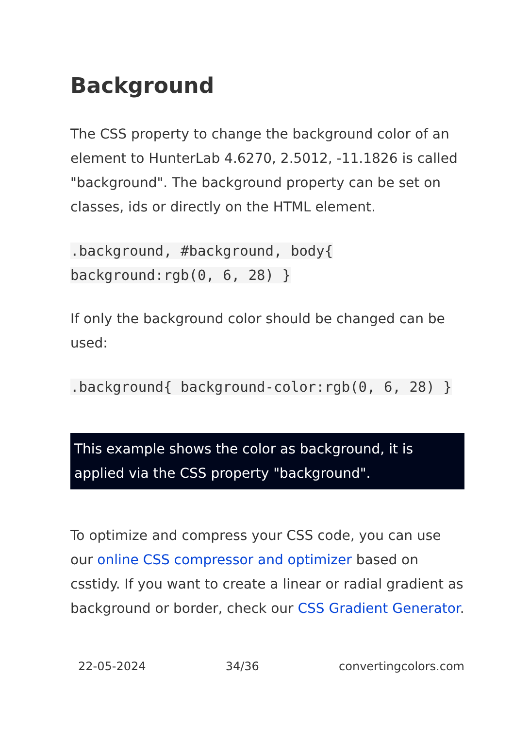Background
The CSS property to change the background color of an element to HunterLab 4.6270, 2.5012, -11.1826 is called "background". The background property can be set on classes, ids or directly on the HTML element.
.background, #background, body{ background:rgb(0, 6, 28) }
If only the background color should be changed can be used:
.background{ background-color:rgb(0, 6, 28) }
This example shows the color as background, it is applied via the CSS property "background".
To optimize and compress your CSS code, you can use our online CSS compressor and optimizer based on csstidy. If you want to create a linear or radial gradient as background or border, check our CSS Gradient Generator.
22-05-2024 34/36 convertingcolors.com